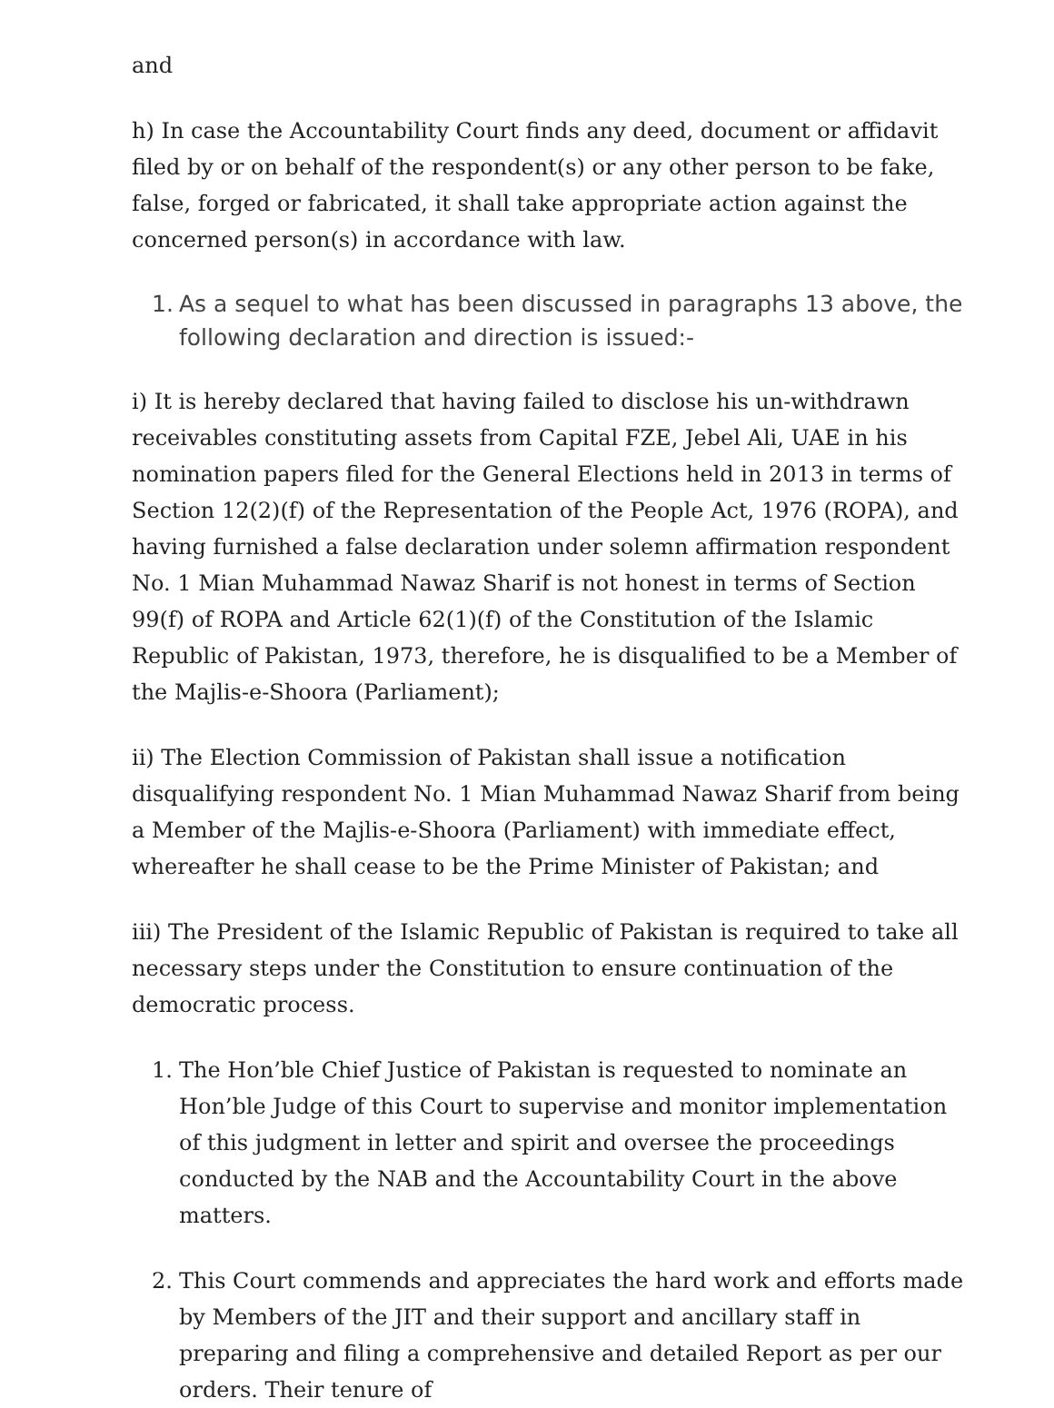and
h) In case the Accountability Court finds any deed, document or affidavit filed by or on behalf of the respondent(s) or any other person to be fake, false, forged or fabricated, it shall take appropriate action against the concerned person(s) in accordance with law.
1. As a sequel to what has been discussed in paragraphs 13 above, the following declaration and direction is issued:-
i) It is hereby declared that having failed to disclose his un-withdrawn receivables constituting assets from Capital FZE, Jebel Ali, UAE in his nomination papers filed for the General Elections held in 2013 in terms of Section 12(2)(f) of the Representation of the People Act, 1976 (ROPA), and having furnished a false declaration under solemn affirmation respondent No. 1 Mian Muhammad Nawaz Sharif is not honest in terms of Section 99(f) of ROPA and Article 62(1)(f) of the Constitution of the Islamic Republic of Pakistan, 1973, therefore, he is disqualified to be a Member of the Majlis-e-Shoora (Parliament);
ii) The Election Commission of Pakistan shall issue a notification disqualifying respondent No. 1 Mian Muhammad Nawaz Sharif from being a Member of the Majlis-e-Shoora (Parliament) with immediate effect, whereafter he shall cease to be the Prime Minister of Pakistan; and
iii) The President of the Islamic Republic of Pakistan is required to take all necessary steps under the Constitution to ensure continuation of the democratic process.
1. The Hon’ble Chief Justice of Pakistan is requested to nominate an Hon’ble Judge of this Court to supervise and monitor implementation of this judgment in letter and spirit and oversee the proceedings conducted by the NAB and the Accountability Court in the above matters.
2. This Court commends and appreciates the hard work and efforts made by Members of the JIT and their support and ancillary staff in preparing and filing a comprehensive and detailed Report as per our orders. Their tenure of